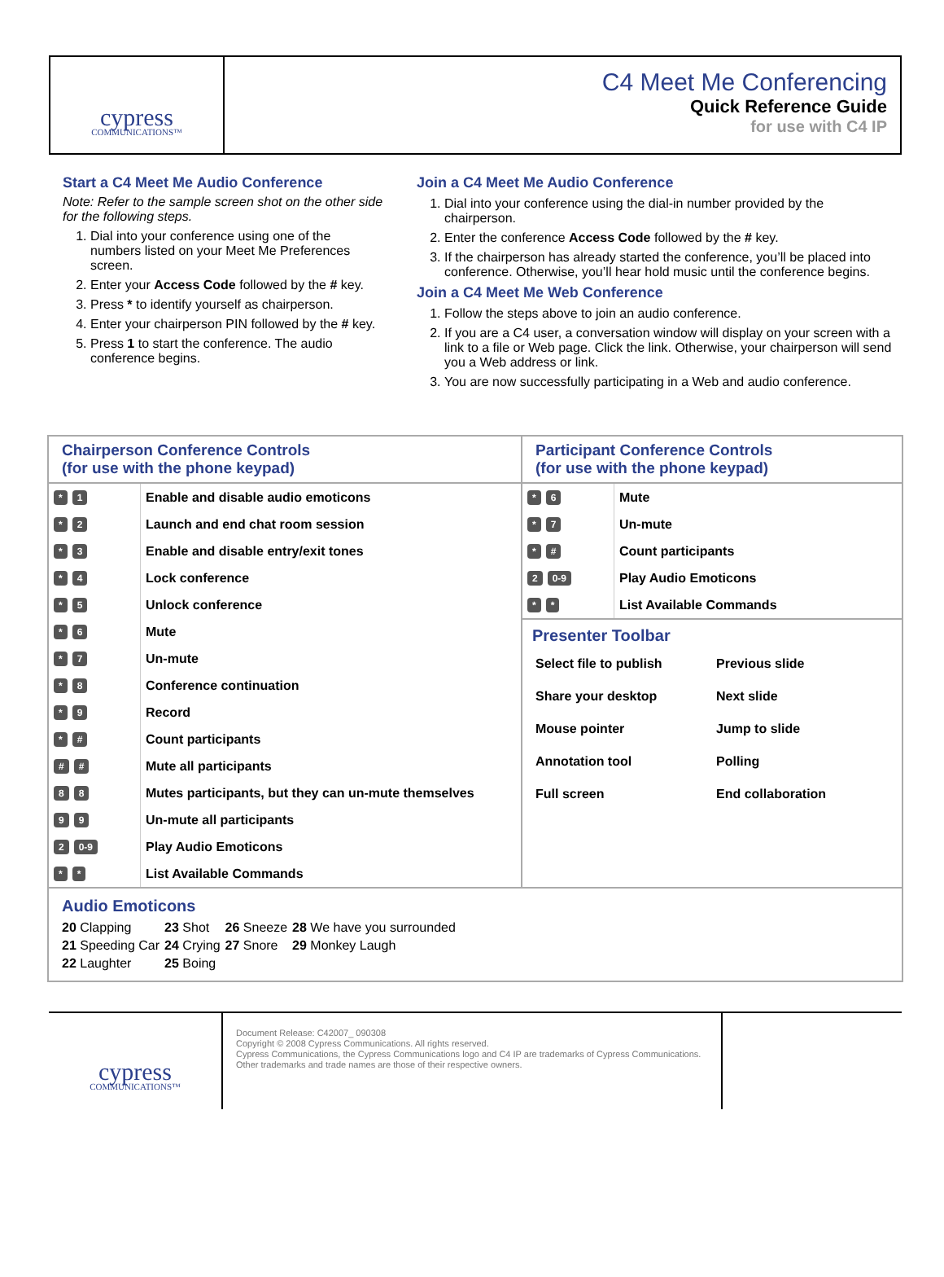cypress
COMMUNICATIONS™
C4 Meet Me Conferencing
Quick Reference Guide
for use with C4 IP
Start a C4 Meet Me Audio Conference
Note: Refer to the sample screen shot on the other side for the following steps.
1. Dial into your conference using one of the numbers listed on your Meet Me Preferences screen.
2. Enter your Access Code followed by the # key.
3. Press * to identify yourself as chairperson.
4. Enter your chairperson PIN followed by the # key.
5. Press 1 to start the conference. The audio conference begins.
Join a C4 Meet Me Audio Conference
1. Dial into your conference using the dial-in number provided by the chairperson.
2. Enter the conference Access Code followed by the # key.
3. If the chairperson has already started the conference, you’ll be placed into conference. Otherwise, you’ll hear hold music until the conference begins.
Join a C4 Meet Me Web Conference
1. Follow the steps above to join an audio conference.
2. If you are a C4 user, a conversation window will display on your screen with a link to a file or Web page. Click the link. Otherwise, your chairperson will send you a Web address or link.
3. You are now successfully participating in a Web and audio conference.
Chairperson Conference Controls
(for use with the phone keypad)
| * 1 | Enable and disable audio emoticons |
| * 2 | Launch and end chat room session |
| * 3 | Enable and disable entry/exit tones |
| * 4 | Lock conference |
| * 5 | Unlock conference |
| * 6 | Mute |
| * 7 | Un-mute |
| * 8 | Conference continuation |
| * 9 | Record |
| * # | Count participants |
| # # | Mute all participants |
| 8 8 | Mutes participants, but they can un-mute themselves |
| 9 9 | Un-mute all participants |
| 2 0-9 | Play Audio Emoticons |
| * * | List Available Commands |
Participant Conference Controls
(for use with the phone keypad)
| * 6 | Mute |
| * 7 | Un-mute |
| * # | Count participants |
| 2 0-9 | Play Audio Emoticons |
| * * | List Available Commands |
Presenter Toolbar
Select file to publish
Previous slide
Share your desktop
Next slide
Mouse pointer
Jump to slide
Annotation tool
Polling
Full screen
End collaboration
Audio Emoticons
| 20 Clapping | 23 Shot | 26 Sneeze | 28 We have you surrounded |
| 21 Speeding Car | 24 Crying | 27 Snore | 29 Monkey Laugh |
| 22 Laughter | 25 Boing | | |
cypress
COMMUNICATIONS™
Document Release: C42007_ 090308
Copyright © 2008 Cypress Communications. All rights reserved.
Cypress Communications, the Cypress Communications logo and C4 IP are trademarks of Cypress Communications.
Other trademarks and trade names are those of their respective owners.